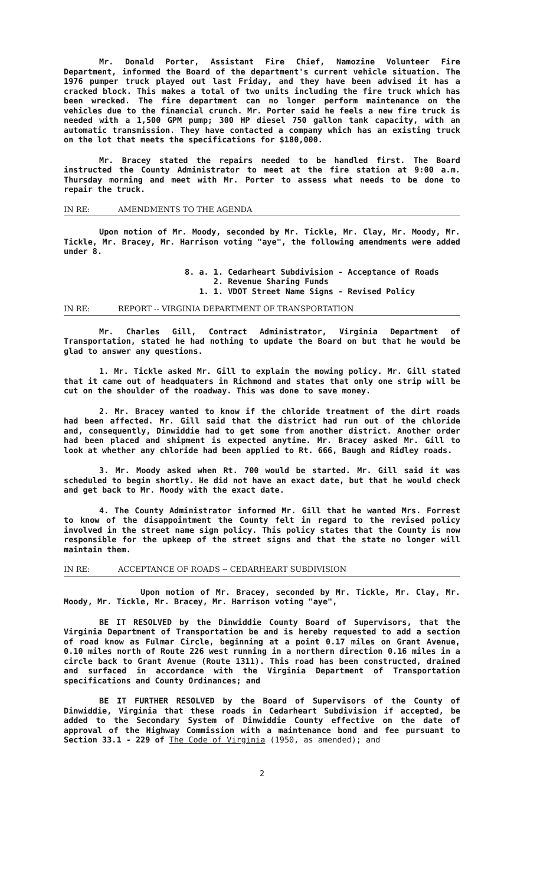Mr. Donald Porter, Assistant Fire Chief, Namozine Volunteer Fire Department, informed the Board of the department's current vehicle situation. The 1976 pumper truck played out last Friday, and they have been advised it has a cracked block. This makes a total of two units including the fire truck which has been wrecked. The fire department can no longer perform maintenance on the vehicles due to the financial crunch. Mr. Porter said he feels a new fire truck is needed with a 1,500 GPM pump; 300 HP diesel 750 gallon tank capacity, with an automatic transmission. They have contacted a company which has an existing truck on the lot that meets the specifications for $180,000.
Mr. Bracey stated the repairs needed to be handled first. The Board instructed the County Administrator to meet at the fire station at 9:00 a.m. Thursday morning and meet with Mr. Porter to assess what needs to be done to repair the truck.
IN RE: AMENDMENTS TO THE AGENDA
Upon motion of Mr. Moody, seconded by Mr. Tickle, Mr. Clay, Mr. Moody, Mr. Tickle, Mr. Bracey, Mr. Harrison voting "aye", the following amendments were added under 8.
8. a. 1. Cedarheart Subdivision - Acceptance of Roads
2. Revenue Sharing Funds
1. 1. VDOT Street Name Signs - Revised Policy
IN RE: REPORT -- VIRGINIA DEPARTMENT OF TRANSPORTATION
Mr. Charles Gill, Contract Administrator, Virginia Department of Transportation, stated he had nothing to update the Board on but that he would be glad to answer any questions.
1. Mr. Tickle asked Mr. Gill to explain the mowing policy. Mr. Gill stated that it came out of headquaters in Richmond and states that only one strip will be cut on the shoulder of the roadway. This was done to save money.
2. Mr. Bracey wanted to know if the chloride treatment of the dirt roads had been affected. Mr. Gill said that the district had run out of the chloride and, consequently, Dinwiddie had to get some from another district. Another order had been placed and shipment is expected anytime. Mr. Bracey asked Mr. Gill to look at whether any chloride had been applied to Rt. 666, Baugh and Ridley roads.
3. Mr. Moody asked when Rt. 700 would be started. Mr. Gill said it was scheduled to begin shortly. He did not have an exact date, but that he would check and get back to Mr. Moody with the exact date.
4. The County Administrator informed Mr. Gill that he wanted Mrs. Forrest to know of the disappointment the County felt in regard to the revised policy involved in the street name sign policy. This policy states that the County is now responsible for the upkeep of the street signs and that the state no longer will maintain them.
IN RE: ACCEPTANCE OF ROADS -- CEDARHEART SUBDIVISION
Upon motion of Mr. Bracey, seconded by Mr. Tickle, Mr. Clay, Mr. Moody, Mr. Tickle, Mr. Bracey, Mr. Harrison voting "aye",
BE IT RESOLVED by the Dinwiddie County Board of Supervisors, that the Virginia Department of Transportation be and is hereby requested to add a section of road know as Fulmar Circle, beginning at a point 0.17 miles on Grant Avenue, 0.10 miles north of Route 226 west running in a northern direction 0.16 miles in a circle back to Grant Avenue (Route 1311). This road has been constructed, drained and surfaced in accordance with the Virginia Department of Transportation specifications and County Ordinances; and
BE IT FURTHER RESOLVED by the Board of Supervisors of the County of Dinwiddie, Virginia that these roads in Cedarheart Subdivision if accepted, be added to the Secondary System of Dinwiddie County effective on the date of approval of the Highway Commission with a maintenance bond and fee pursuant to Section 33.1 - 229 of The Code of Virginia (1950, as amended); and
2